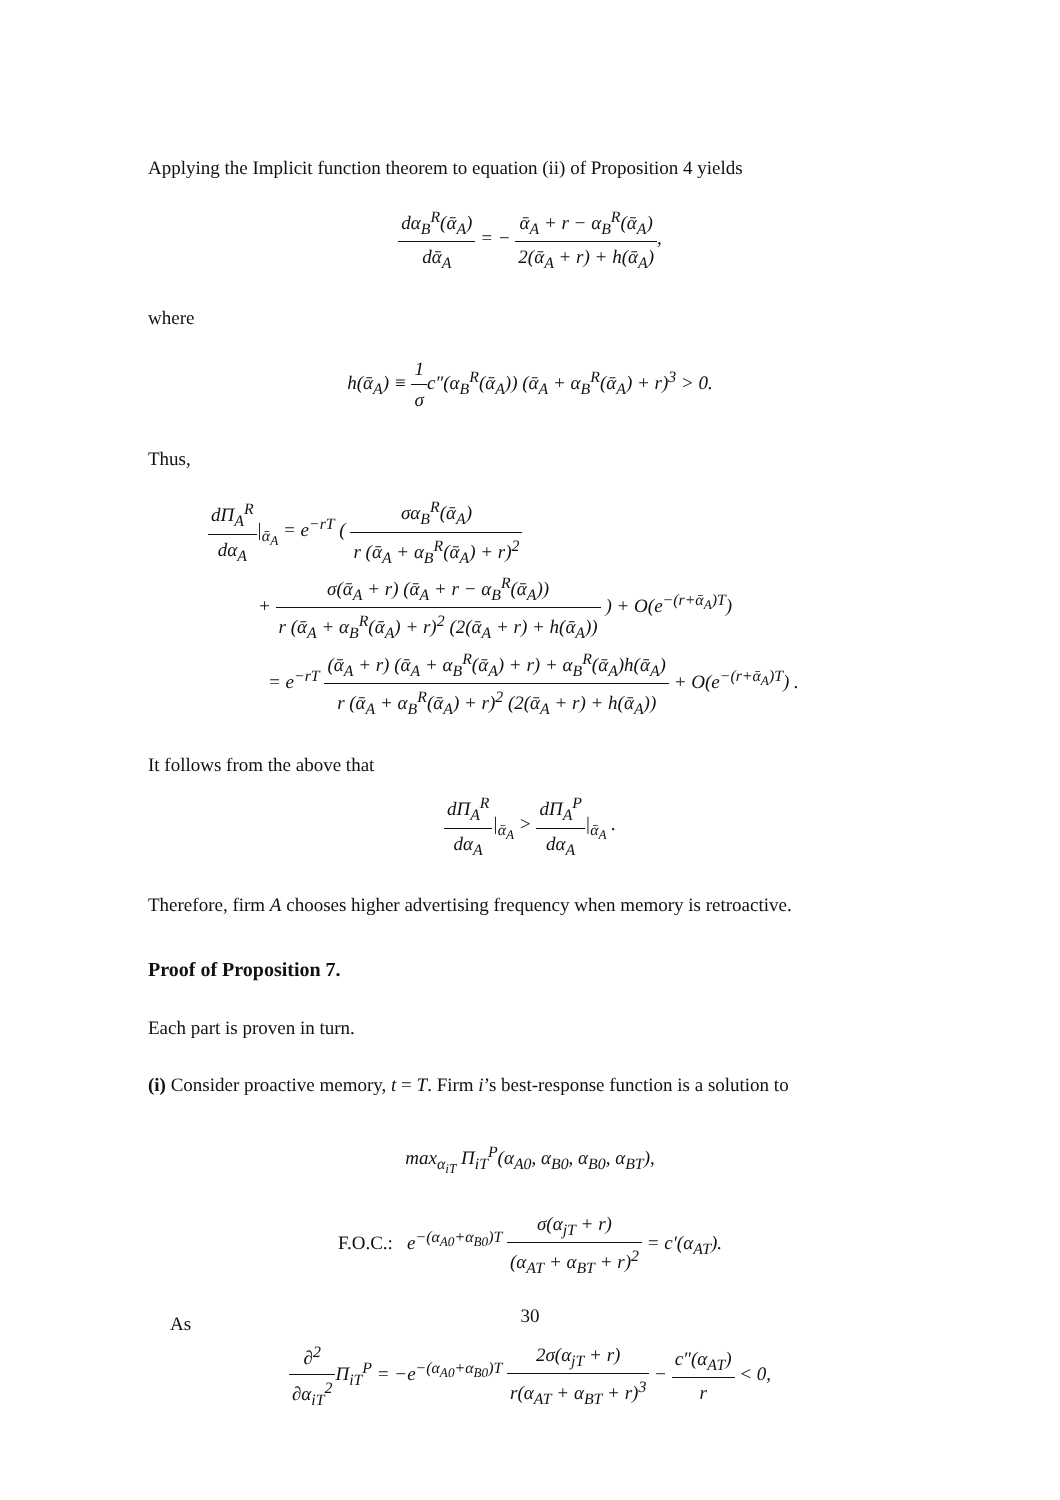Applying the Implicit function theorem to equation (ii) of Proposition 4 yields
dα<sub>B</sub><sup>R</sup>(ᾱ<sub>A</sub>) dᾱ<sub>A</sub> = − ᾱ<sub>A</sub> + r − α<sub>B</sub><sup>R</sup>(ᾱ<sub>A</sub>) 2(ᾱ<sub>A</sub> + r) + h(ᾱ<sub>A</sub>),
where
h(ᾱ<sub>A</sub>) ≡ 1 σc″(α<sub>B</sub><sup>R</sup>(ᾱ<sub>A</sub>)) (ᾱ<sub>A</sub> + α<sub>B</sub><sup>R</sup>(ᾱ<sub>A</sub>) + r)<sup>3</sup> > 0.
Thus,
dΠ<sub>A</sub><sup>R</sup> dα<sub>A</sub>|<sub>ᾱ<sub>A</sub></sub> = e<sup>−rT</sup> ( σα<sub>B</sub><sup>R</sup>(ᾱ<sub>A</sub>) r (ᾱ<sub>A</sub> + α<sub>B</sub><sup>R</sup>(ᾱ<sub>A</sub>) + r)<sup>2</sup>
+ σ(ᾱ<sub>A</sub> + r) (ᾱ<sub>A</sub> + r − α<sub>B</sub><sup>R</sup>(ᾱ<sub>A</sub>)) r (ᾱ<sub>A</sub> + α<sub>B</sub><sup>R</sup>(ᾱ<sub>A</sub>) + r)<sup>2</sup> (2(ᾱ<sub>A</sub> + r) + h(ᾱ<sub>A</sub>)) ) + O(e<sup>−(r+ᾱ<sub>A</sub>)T</sup>)
= e<sup>−rT</sup> (ᾱ<sub>A</sub> + r) (ᾱ<sub>A</sub> + α<sub>B</sub><sup>R</sup>(ᾱ<sub>A</sub>) + r) + α<sub>B</sub><sup>R</sup>(ᾱ<sub>A</sub>)h(ᾱ<sub>A</sub>) r (ᾱ<sub>A</sub> + α<sub>B</sub><sup>R</sup>(ᾱ<sub>A</sub>) + r)<sup>2</sup> (2(ᾱ<sub>A</sub> + r) + h(ᾱ<sub>A</sub>)) + O(e<sup>−(r+ᾱ<sub>A</sub>)T</sup>) .
It follows from the above that
dΠ<sub>A</sub><sup>R</sup> dα<sub>A</sub>|<sub>ᾱ<sub>A</sub></sub> > dΠ<sub>A</sub><sup>P</sup> dα<sub>A</sub>|<sub>ᾱ<sub>A</sub></sub> .
Therefore, firm A chooses higher advertising frequency when memory is retroactive.
Proof of Proposition 7.
Each part is proven in turn.
(i) Consider proactive memory, t = T. Firm i’s best-response function is a solution to
max<sub>α<sub>iT</sub></sub> Π<sub>iT</sub><sup>P</sup>(α<sub>A0</sub>, α<sub>B0</sub>, α<sub>B0</sub>, α<sub>BT</sub>),
F.O.C.: e<sup>−(α<sub>A0</sub>+α<sub>B0</sub>)T</sup> σ(α<sub>jT</sub> + r) (α<sub>AT</sub> + α<sub>BT</sub> + r)<sup>2</sup> = c′(α<sub>AT</sub>).
As
∂<sup>2</sup> ∂α<sub>iT</sub><sup>2</sup> Π<sub>iT</sub><sup>P</sup> = −e<sup>−(α<sub>A0</sub>+α<sub>B0</sub>)T</sup> 2σ(α<sub>jT</sub> + r) r(α<sub>AT</sub> + α<sub>BT</sub> + r)<sup>3</sup> − c″(α<sub>AT</sub>) r < 0,
30